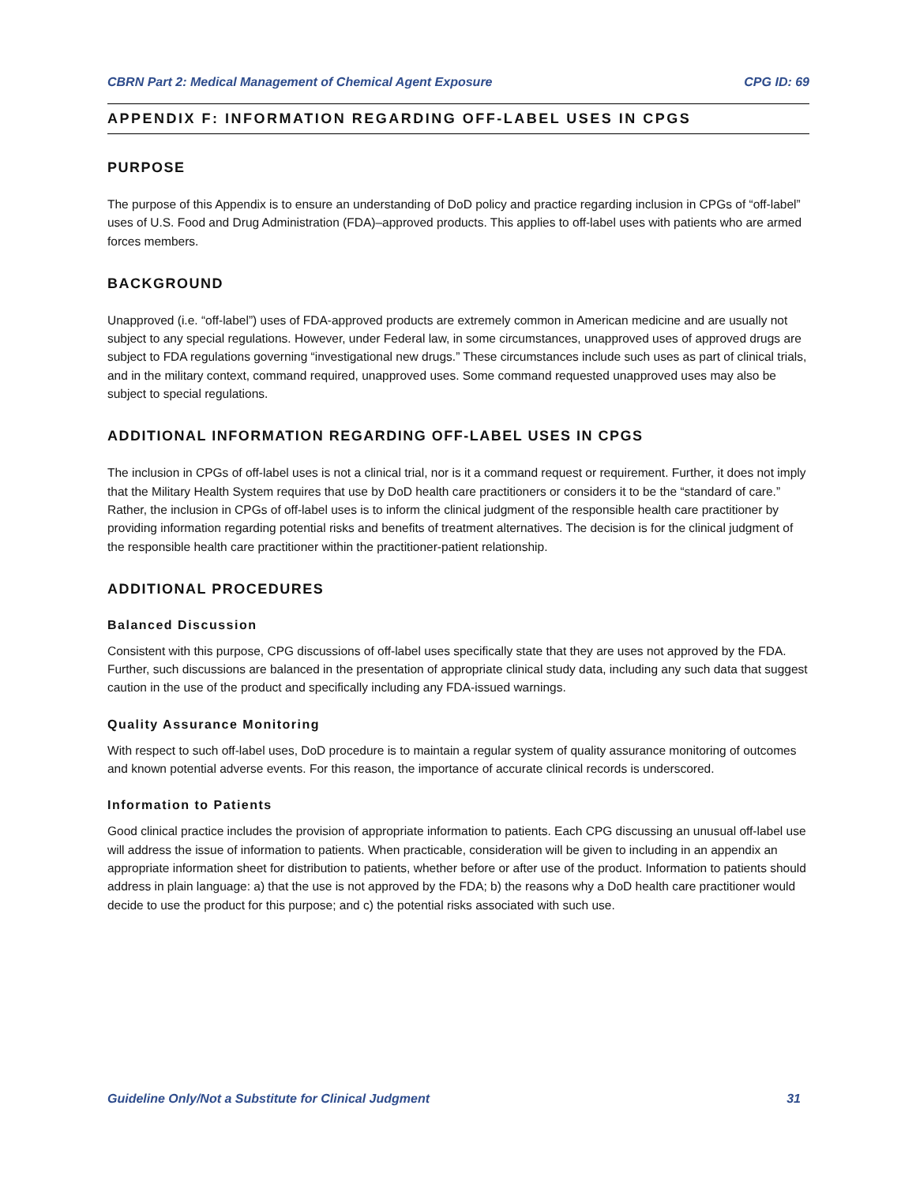CBRN Part 2: Medical Management of Chemical Agent Exposure CPG ID: 69
APPENDIX F: INFORMATION REGARDING OFF-LABEL USES IN CPGS
PURPOSE
The purpose of this Appendix is to ensure an understanding of DoD policy and practice regarding inclusion in CPGs of “off-label” uses of U.S. Food and Drug Administration (FDA)–approved products. This applies to off-label uses with patients who are armed forces members.
BACKGROUND
Unapproved (i.e. “off-label”) uses of FDA-approved products are extremely common in American medicine and are usually not subject to any special regulations. However, under Federal law, in some circumstances, unapproved uses of approved drugs are subject to FDA regulations governing “investigational new drugs.” These circumstances include such uses as part of clinical trials, and in the military context, command required, unapproved uses. Some command requested unapproved uses may also be subject to special regulations.
ADDITIONAL INFORMATION REGARDING OFF-LABEL USES IN CPGS
The inclusion in CPGs of off-label uses is not a clinical trial, nor is it a command request or requirement. Further, it does not imply that the Military Health System requires that use by DoD health care practitioners or considers it to be the “standard of care.” Rather, the inclusion in CPGs of off-label uses is to inform the clinical judgment of the responsible health care practitioner by providing information regarding potential risks and benefits of treatment alternatives. The decision is for the clinical judgment of the responsible health care practitioner within the practitioner-patient relationship.
ADDITIONAL PROCEDURES
Balanced Discussion
Consistent with this purpose, CPG discussions of off-label uses specifically state that they are uses not approved by the FDA. Further, such discussions are balanced in the presentation of appropriate clinical study data, including any such data that suggest caution in the use of the product and specifically including any FDA-issued warnings.
Quality Assurance Monitoring
With respect to such off-label uses, DoD procedure is to maintain a regular system of quality assurance monitoring of outcomes and known potential adverse events. For this reason, the importance of accurate clinical records is underscored.
Information to Patients
Good clinical practice includes the provision of appropriate information to patients. Each CPG discussing an unusual off-label use will address the issue of information to patients. When practicable, consideration will be given to including in an appendix an appropriate information sheet for distribution to patients, whether before or after use of the product. Information to patients should address in plain language: a) that the use is not approved by the FDA; b) the reasons why a DoD health care practitioner would decide to use the product for this purpose; and c) the potential risks associated with such use.
Guideline Only/Not a Substitute for Clinical Judgment 31